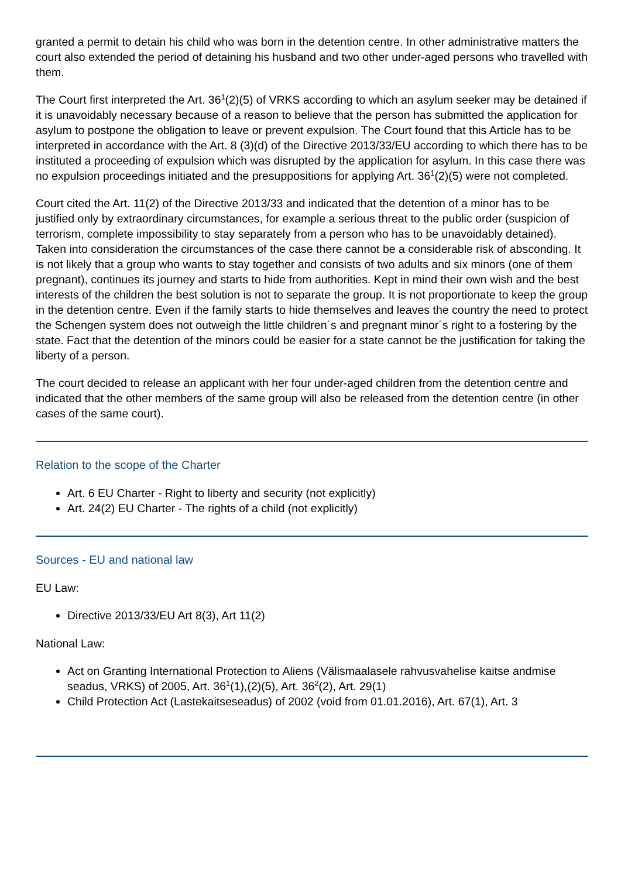granted a permit to detain his child who was born in the detention centre. In other administrative matters the court also extended the period of detaining his husband and two other under-aged persons who travelled with them.
The Court first interpreted the Art. 36<sup>1</sup>(2)(5) of VRKS according to which an asylum seeker may be detained if it is unavoidably necessary because of a reason to believe that the person has submitted the application for asylum to postpone the obligation to leave or prevent expulsion. The Court found that this Article has to be interpreted in accordance with the Art. 8 (3)(d) of the Directive 2013/33/EU according to which there has to be instituted a proceeding of expulsion which was disrupted by the application for asylum. In this case there was no expulsion proceedings initiated and the presuppositions for applying Art. 36<sup>1</sup>(2)(5) were not completed.
Court cited the Art. 11(2) of the Directive 2013/33 and indicated that the detention of a minor has to be justified only by extraordinary circumstances, for example a serious threat to the public order (suspicion of terrorism, complete impossibility to stay separately from a person who has to be unavoidably detained). Taken into consideration the circumstances of the case there cannot be a considerable risk of absconding. It is not likely that a group who wants to stay together and consists of two adults and six minors (one of them pregnant), continues its journey and starts to hide from authorities. Kept in mind their own wish and the best interests of the children the best solution is not to separate the group. It is not proportionate to keep the group in the detention centre. Even if the family starts to hide themselves and leaves the country the need to protect the Schengen system does not outweigh the little children´s and pregnant minor´s right to a fostering by the state. Fact that the detention of the minors could be easier for a state cannot be the justification for taking the liberty of a person.
The court decided to release an applicant with her four under-aged children from the detention centre and indicated that the other members of the same group will also be released from the detention centre (in other cases of the same court).
Relation to the scope of the Charter
Art. 6 EU Charter - Right to liberty and security (not explicitly)
Art. 24(2) EU Charter - The rights of a child (not explicitly)
Sources - EU and national law
EU Law:
Directive 2013/33/EU Art 8(3), Art 11(2)
National Law:
Act on Granting International Protection to Aliens (Välismaalasele rahvusvahelise kaitse andmise seadus, VRKS) of 2005, Art. 36<sup>1</sup>(1),(2)(5), Art. 36<sup>2</sup>(2), Art. 29(1)
Child Protection Act (Lastekaitseseadus) of 2002 (void from 01.01.2016), Art. 67(1), Art. 3